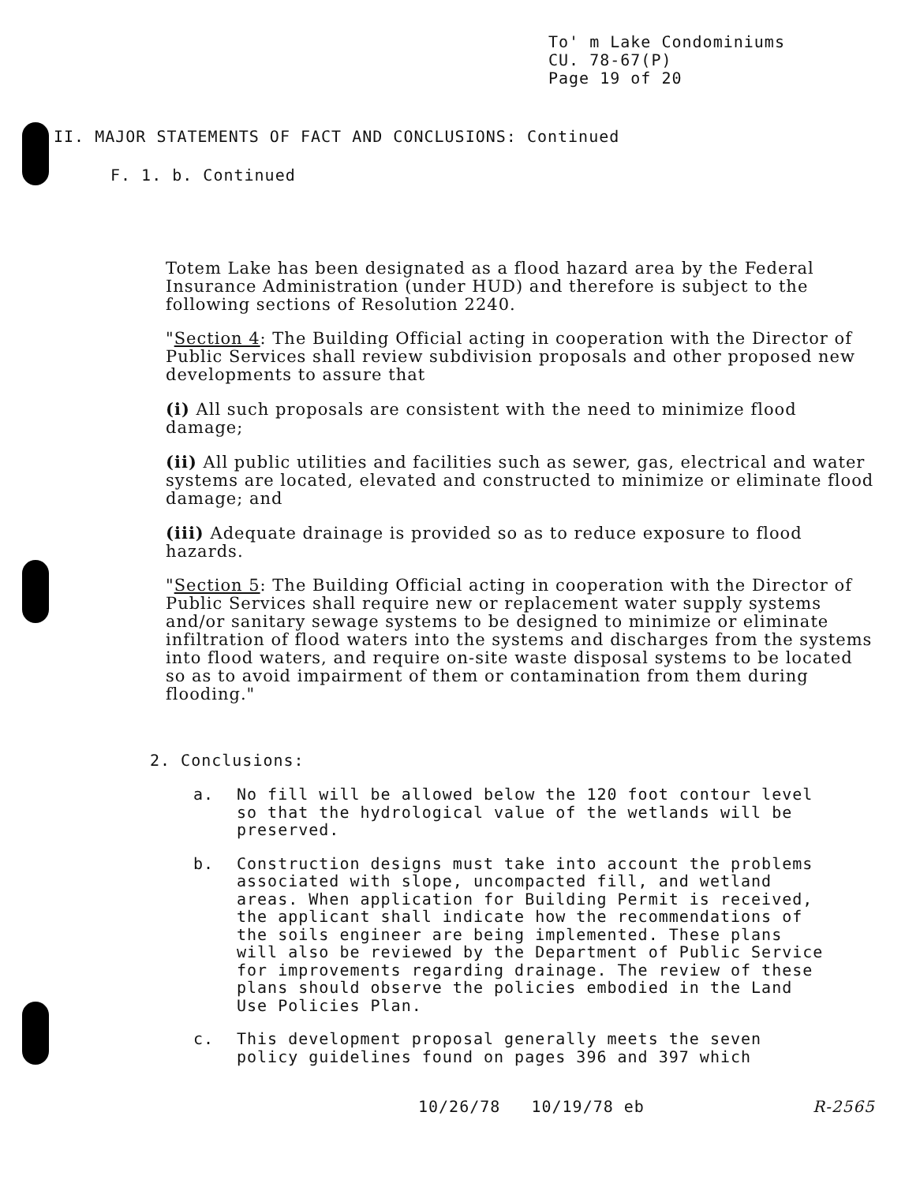To' m Lake Condominiums
CU. 78-67(P)
Page 19 of 20
II. MAJOR STATEMENTS OF FACT AND CONCLUSIONS: Continued
F. 1. b. Continued
Totem Lake has been designated as a flood hazard area by the Federal Insurance Administration (under HUD) and therefore is subject to the following sections of Resolution 2240.
"Section 4: The Building Official acting in cooperation with the Director of Public Services shall review subdivision proposals and other proposed new developments to assure that
(i) All such proposals are consistent with the need to minimize flood damage;
(ii) All public utilities and facilities such as sewer, gas, electrical and water systems are located, elevated and constructed to minimize or eliminate flood damage; and
(iii) Adequate drainage is provided so as to reduce exposure to flood hazards.
"Section 5: The Building Official acting in cooperation with the Director of Public Services shall require new or replacement water supply systems and/or sanitary sewage systems to be designed to minimize or eliminate infiltration of flood waters into the systems and discharges from the systems into flood waters, and require on-site waste disposal systems to be located so as to avoid impairment of them or contamination from them during flooding."
2. Conclusions:
a. No fill will be allowed below the 120 foot contour level so that the hydrological value of the wetlands will be preserved.
b. Construction designs must take into account the problems associated with slope, uncompacted fill, and wetland areas. When application for Building Permit is received, the applicant shall indicate how the recommendations of the soils engineer are being implemented. These plans will also be reviewed by the Department of Public Service for improvements regarding drainage. The review of these plans should observe the policies embodied in the Land Use Policies Plan.
c. This development proposal generally meets the seven policy guidelines found on pages 396 and 397 which
10/26/78 10/19/78 eb R-2565